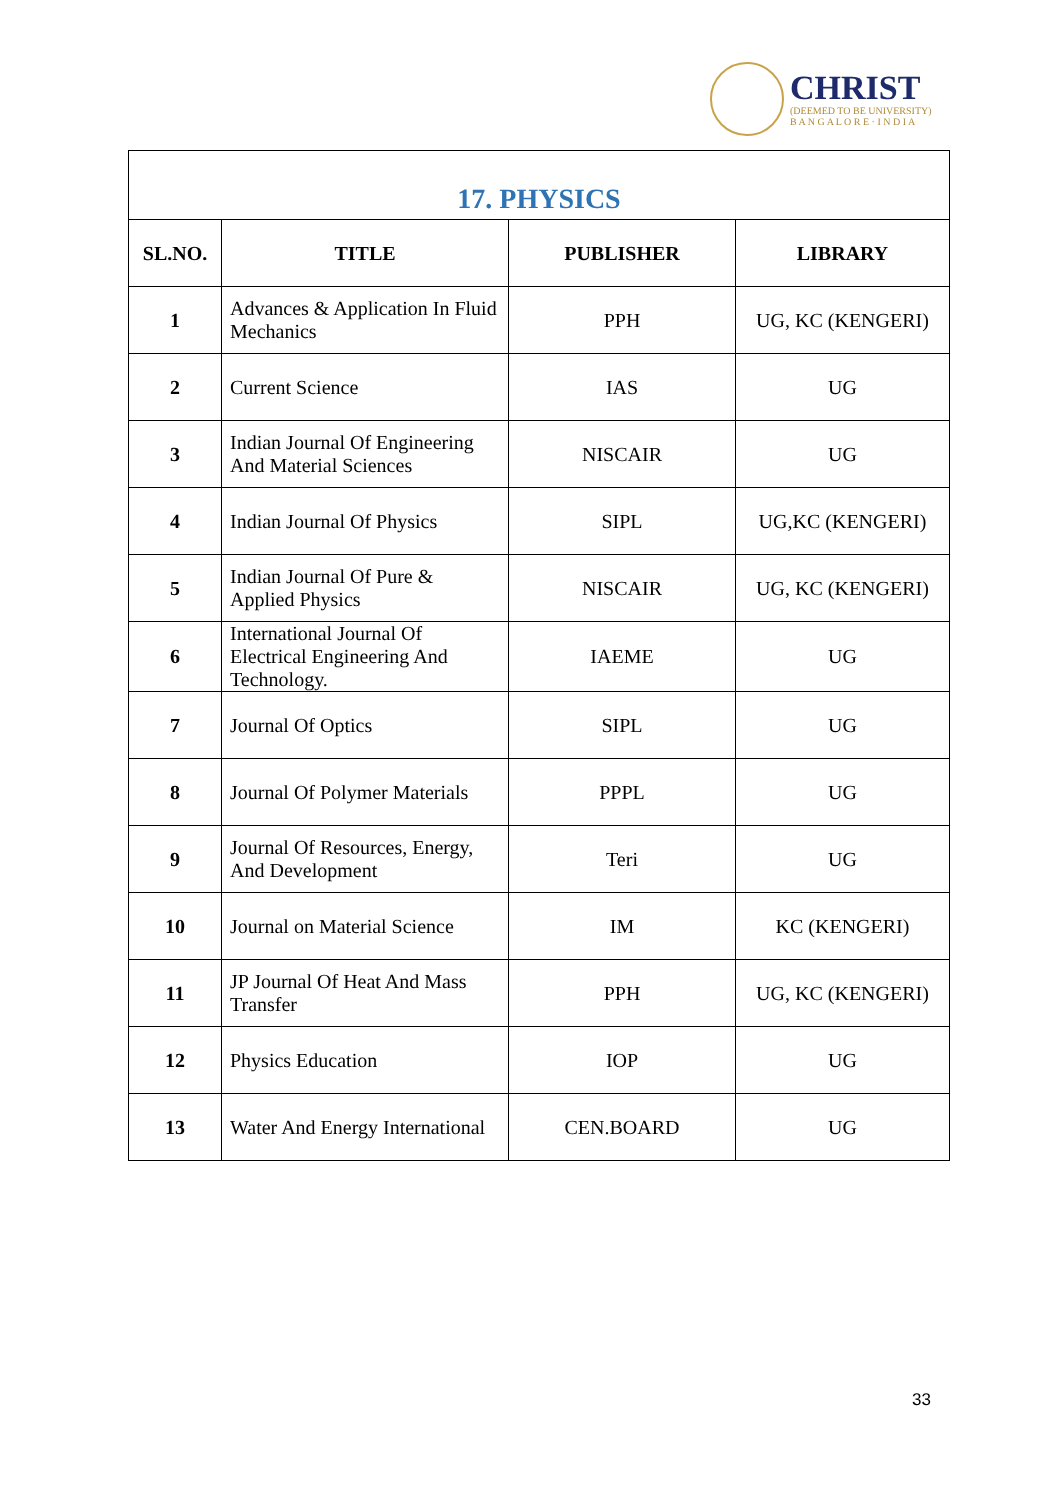CHRIST
(DEEMED TO BE UNIVERSITY)
B A N G A L O R E · I N D I A
| 17. PHYSICS | | | |
| SL.NO. | TITLE | PUBLISHER | LIBRARY |
| 1 | Advances & Application In Fluid Mechanics | PPH | UG, KC (KENGERI) |
| 2 | Current Science | IAS | UG |
| 3 | Indian Journal Of Engineering And Material Sciences | NISCAIR | UG |
| 4 | Indian Journal Of Physics | SIPL | UG,KC (KENGERI) |
| 5 | Indian Journal Of Pure & Applied Physics | NISCAIR | UG, KC (KENGERI) |
| 6 | International Journal Of Electrical Engineering And Technology. | IAEME | UG |
| 7 | Journal Of Optics | SIPL | UG |
| 8 | Journal Of Polymer Materials | PPPL | UG |
| 9 | Journal Of Resources, Energy, And Development | Teri | UG |
| 10 | Journal on Material Science | IM | KC (KENGERI) |
| 11 | JP Journal Of Heat And Mass Transfer | PPH | UG, KC (KENGERI) |
| 12 | Physics Education | IOP | UG |
| 13 | Water And Energy International | CEN.BOARD | UG |
33